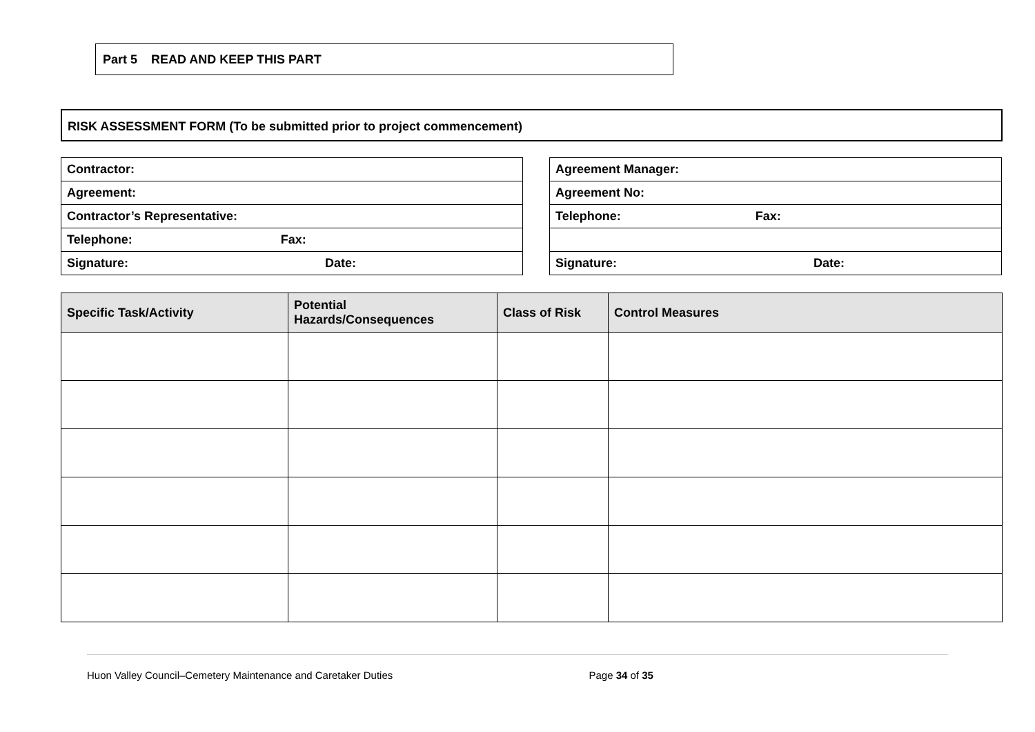Part 5 READ AND KEEP THIS PART
RISK ASSESSMENT FORM (To be submitted prior to project commencement)
| Contractor: |
| Agreement: |
| Contractor’s Representative: |
| Telephone: Fax: |
| Signature: Date: |
| Agreement Manager: |
| Agreement No: |
| Telephone: Fax: |
| Signature: Date: |
| Specific Task/Activity | Potential Hazards/Consequences | Class of Risk | Control Measures |
| --- | --- | --- | --- |
Huon Valley Council–Cemetery Maintenance and Caretaker Duties Page 34 of 35